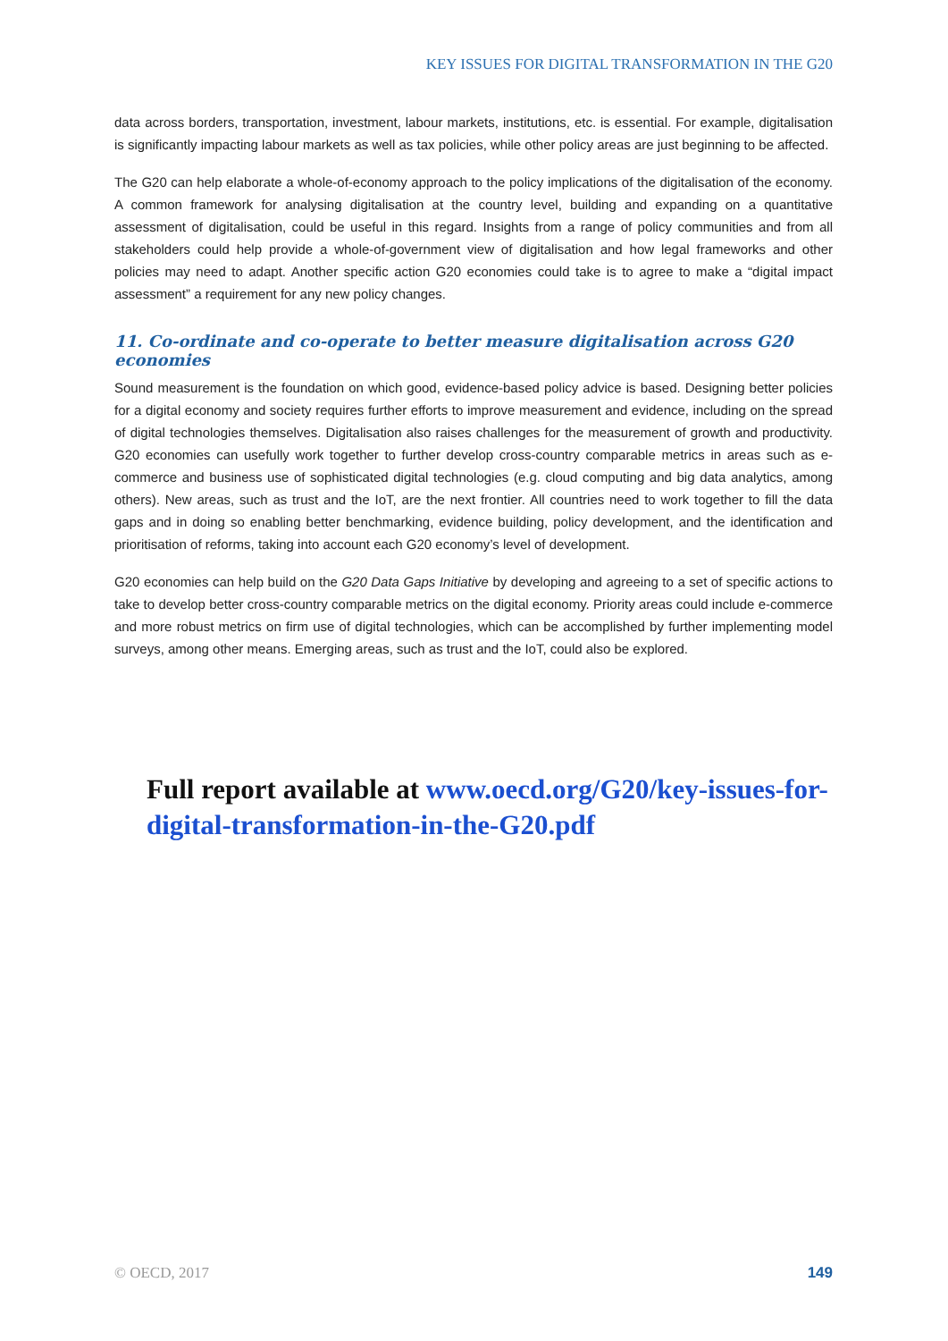KEY ISSUES FOR DIGITAL TRANSFORMATION IN THE G20
data across borders, transportation, investment, labour markets, institutions, etc. is essential. For example, digitalisation is significantly impacting labour markets as well as tax policies, while other policy areas are just beginning to be affected.
The G20 can help elaborate a whole-of-economy approach to the policy implications of the digitalisation of the economy. A common framework for analysing digitalisation at the country level, building and expanding on a quantitative assessment of digitalisation, could be useful in this regard. Insights from a range of policy communities and from all stakeholders could help provide a whole-of-government view of digitalisation and how legal frameworks and other policies may need to adapt. Another specific action G20 economies could take is to agree to make a “digital impact assessment” a requirement for any new policy changes.
11. Co-ordinate and co-operate to better measure digitalisation across G20 economies
Sound measurement is the foundation on which good, evidence-based policy advice is based. Designing better policies for a digital economy and society requires further efforts to improve measurement and evidence, including on the spread of digital technologies themselves. Digitalisation also raises challenges for the measurement of growth and productivity. G20 economies can usefully work together to further develop cross-country comparable metrics in areas such as e-commerce and business use of sophisticated digital technologies (e.g. cloud computing and big data analytics, among others). New areas, such as trust and the IoT, are the next frontier. All countries need to work together to fill the data gaps and in doing so enabling better benchmarking, evidence building, policy development, and the identification and prioritisation of reforms, taking into account each G20 economy’s level of development.
G20 economies can help build on the G20 Data Gaps Initiative by developing and agreeing to a set of specific actions to take to develop better cross-country comparable metrics on the digital economy. Priority areas could include e-commerce and more robust metrics on firm use of digital technologies, which can be accomplished by further implementing model surveys, among other means. Emerging areas, such as trust and the IoT, could also be explored.
Full report available at www.oecd.org/G20/key-issues-for-digital-transformation-in-the-G20.pdf
© OECD, 2017 149